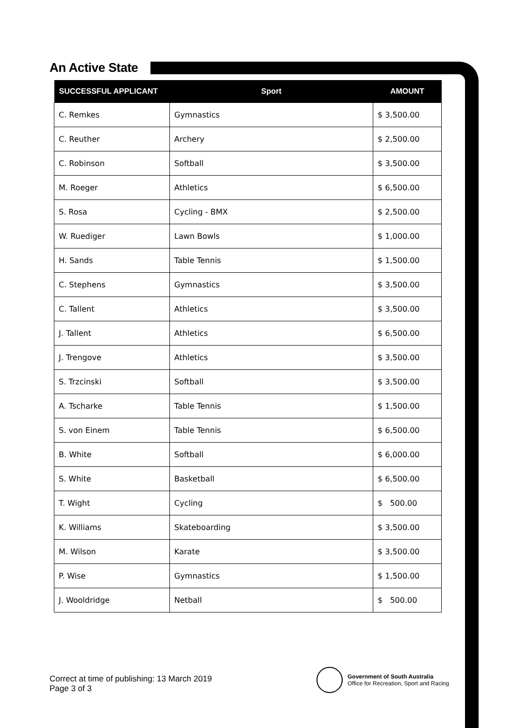An Active State
| SUCCESSFUL APPLICANT | Sport | AMOUNT |
| --- | --- | --- |
| C. Remkes | Gymnastics | $ 3,500.00 |
| C. Reuther | Archery | $ 2,500.00 |
| C. Robinson | Softball | $ 3,500.00 |
| M. Roeger | Athletics | $ 6,500.00 |
| S. Rosa | Cycling - BMX | $ 2,500.00 |
| W. Ruediger | Lawn Bowls | $ 1,000.00 |
| H. Sands | Table Tennis | $ 1,500.00 |
| C. Stephens | Gymnastics | $ 3,500.00 |
| C. Tallent | Athletics | $ 3,500.00 |
| J. Tallent | Athletics | $ 6,500.00 |
| J. Trengove | Athletics | $ 3,500.00 |
| S. Trzcinski | Softball | $ 3,500.00 |
| A. Tscharke | Table Tennis | $ 1,500.00 |
| S. von Einem | Table Tennis | $ 6,500.00 |
| B. White | Softball | $ 6,000.00 |
| S. White | Basketball | $ 6,500.00 |
| T. Wight | Cycling | $ 500.00 |
| K. Williams | Skateboarding | $ 3,500.00 |
| M. Wilson | Karate | $ 3,500.00 |
| P. Wise | Gymnastics | $ 1,500.00 |
| J. Wooldridge | Netball | $ 500.00 |
Correct at time of publishing: 13 March 2019
Page 3 of 3
Government of South Australia
Office for Recreation, Sport and Racing